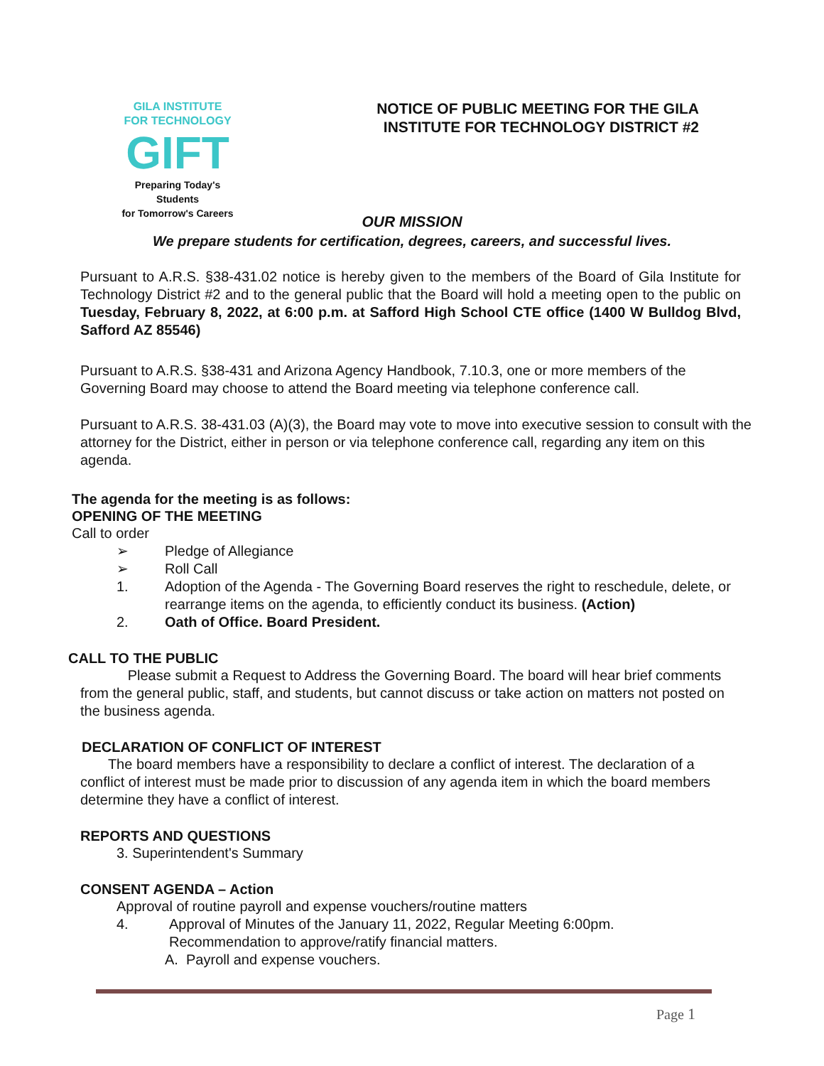GILA INSTITUTE
FOR TECHNOLOGY
GIFT
Preparing Today's Students
for Tomorrow's Careers
NOTICE OF PUBLIC MEETING FOR THE GILA INSTITUTE FOR TECHNOLOGY DISTRICT #2
OUR MISSION
We prepare students for certification, degrees, careers, and successful lives.
Pursuant to A.R.S. §38-431.02 notice is hereby given to the members of the Board of Gila Institute for Technology District #2 and to the general public that the Board will hold a meeting open to the public on Tuesday, February 8, 2022, at 6:00 p.m. at Safford High School CTE office (1400 W Bulldog Blvd, Safford AZ 85546)
Pursuant to A.R.S. §38-431 and Arizona Agency Handbook, 7.10.3, one or more members of the Governing Board may choose to attend the Board meeting via telephone conference call.
Pursuant to A.R.S. 38-431.03 (A)(3), the Board may vote to move into executive session to consult with the attorney for the District, either in person or via telephone conference call, regarding any item on this agenda.
The agenda for the meeting is as follows:
OPENING OF THE MEETING
Call to order
➢ Pledge of Allegiance
➢ Roll Call
1. Adoption of the Agenda - The Governing Board reserves the right to reschedule, delete, or rearrange items on the agenda, to efficiently conduct its business. (Action)
2. Oath of Office. Board President.
CALL TO THE PUBLIC
Please submit a Request to Address the Governing Board. The board will hear brief comments from the general public, staff, and students, but cannot discuss or take action on matters not posted on the business agenda.
DECLARATION OF CONFLICT OF INTEREST
The board members have a responsibility to declare a conflict of interest. The declaration of a conflict of interest must be made prior to discussion of any agenda item in which the board members determine they have a conflict of interest.
REPORTS AND QUESTIONS
3. Superintendent's Summary
CONSENT AGENDA – Action
Approval of routine payroll and expense vouchers/routine matters
4. Approval of Minutes of the January 11, 2022, Regular Meeting 6:00pm.
Recommendation to approve/ratify financial matters.
A. Payroll and expense vouchers.
Page 1